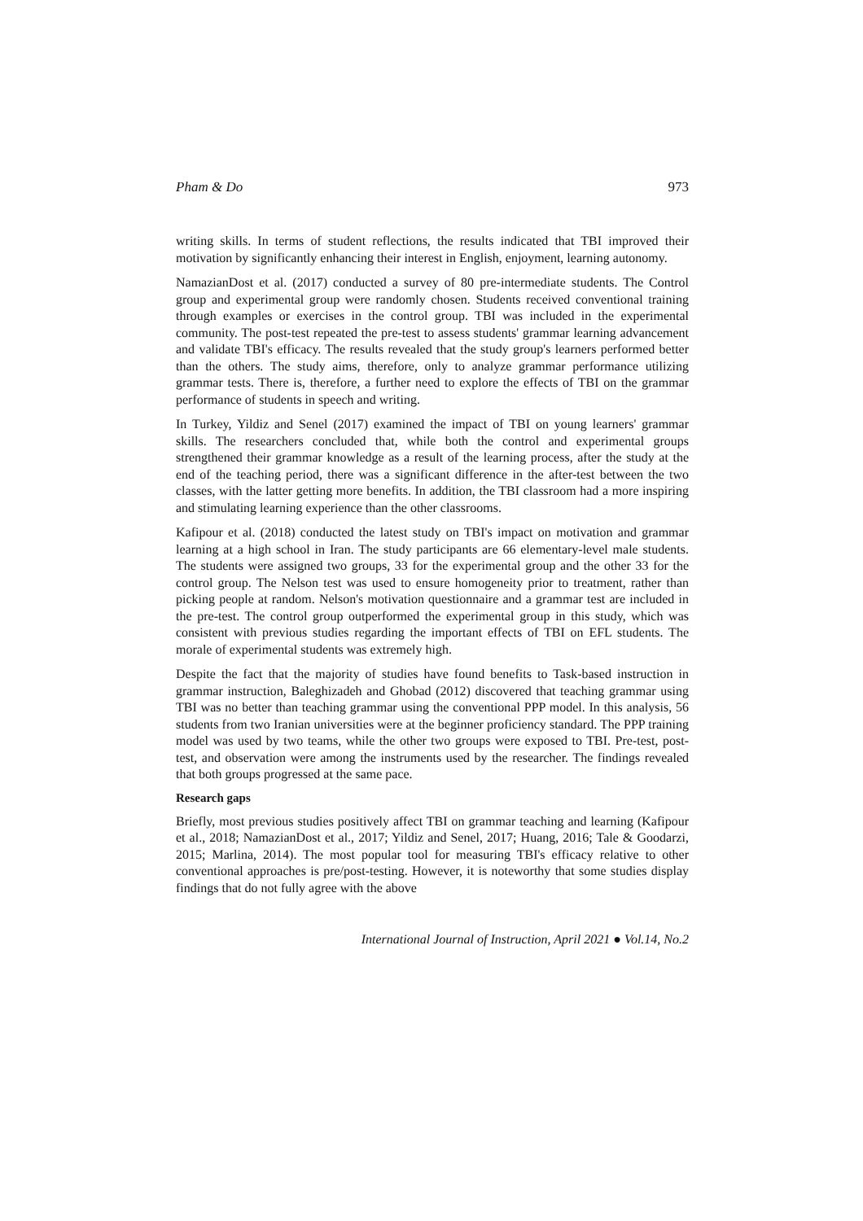Pham & Do 973
writing skills. In terms of student reflections, the results indicated that TBI improved their motivation by significantly enhancing their interest in English, enjoyment, learning autonomy.
NamazianDost et al. (2017) conducted a survey of 80 pre-intermediate students. The Control group and experimental group were randomly chosen. Students received conventional training through examples or exercises in the control group. TBI was included in the experimental community. The post-test repeated the pre-test to assess students' grammar learning advancement and validate TBI's efficacy. The results revealed that the study group's learners performed better than the others. The study aims, therefore, only to analyze grammar performance utilizing grammar tests. There is, therefore, a further need to explore the effects of TBI on the grammar performance of students in speech and writing.
In Turkey, Yildiz and Senel (2017) examined the impact of TBI on young learners' grammar skills. The researchers concluded that, while both the control and experimental groups strengthened their grammar knowledge as a result of the learning process, after the study at the end of the teaching period, there was a significant difference in the after-test between the two classes, with the latter getting more benefits. In addition, the TBI classroom had a more inspiring and stimulating learning experience than the other classrooms.
Kafipour et al. (2018) conducted the latest study on TBI's impact on motivation and grammar learning at a high school in Iran. The study participants are 66 elementary-level male students. The students were assigned two groups, 33 for the experimental group and the other 33 for the control group. The Nelson test was used to ensure homogeneity prior to treatment, rather than picking people at random. Nelson's motivation questionnaire and a grammar test are included in the pre-test. The control group outperformed the experimental group in this study, which was consistent with previous studies regarding the important effects of TBI on EFL students. The morale of experimental students was extremely high.
Despite the fact that the majority of studies have found benefits to Task-based instruction in grammar instruction, Baleghizadeh and Ghobad (2012) discovered that teaching grammar using TBI was no better than teaching grammar using the conventional PPP model. In this analysis, 56 students from two Iranian universities were at the beginner proficiency standard. The PPP training model was used by two teams, while the other two groups were exposed to TBI. Pre-test, post-test, and observation were among the instruments used by the researcher. The findings revealed that both groups progressed at the same pace.
Research gaps
Briefly, most previous studies positively affect TBI on grammar teaching and learning (Kafipour et al., 2018; NamazianDost et al., 2017; Yildiz and Senel, 2017; Huang, 2016; Tale & Goodarzi, 2015; Marlina, 2014). The most popular tool for measuring TBI's efficacy relative to other conventional approaches is pre/post-testing. However, it is noteworthy that some studies display findings that do not fully agree with the above
International Journal of Instruction, April 2021 ● Vol.14, No.2